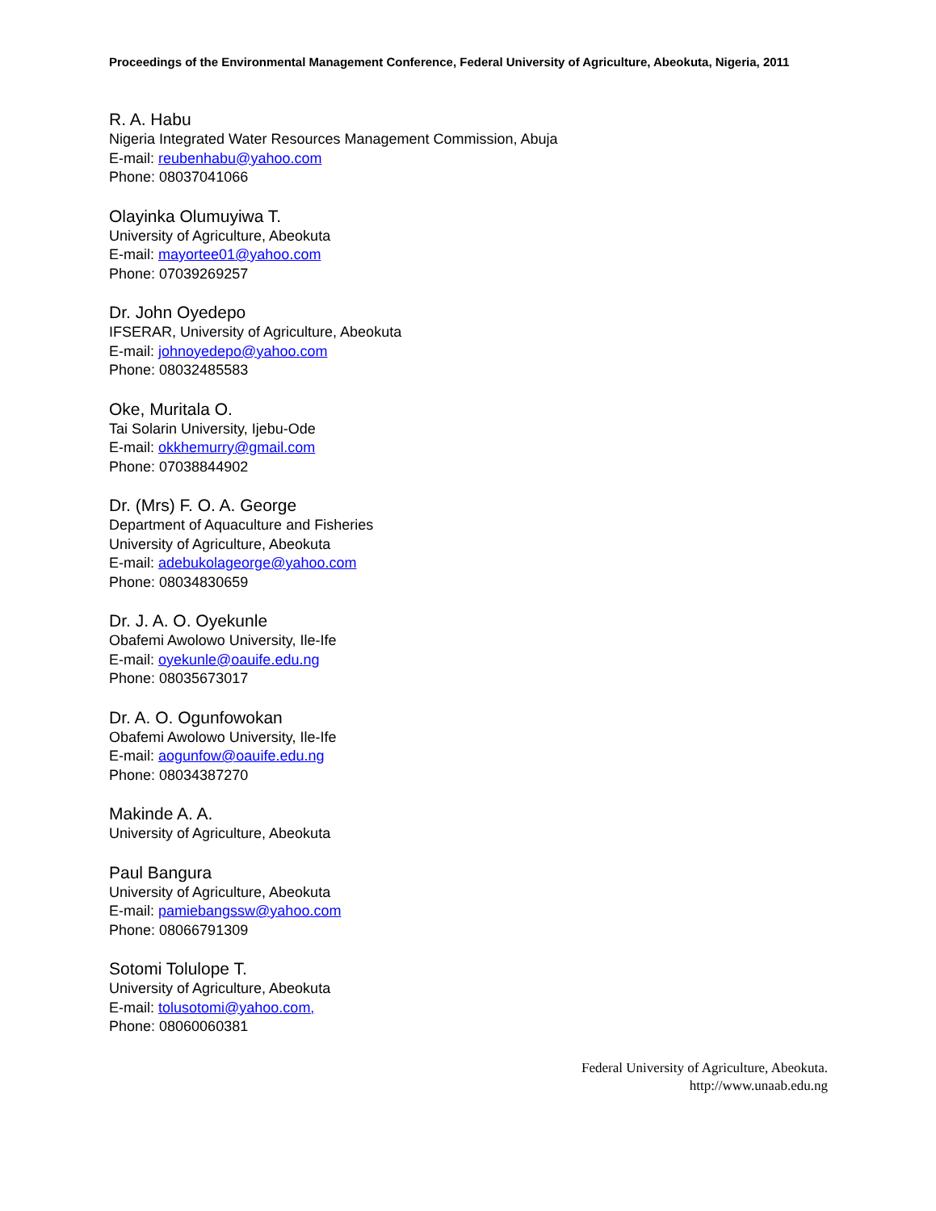Proceedings of the Environmental Management Conference, Federal University of Agriculture, Abeokuta, Nigeria, 2011
R. A. Habu
Nigeria Integrated Water Resources Management Commission, Abuja
E-mail: reubenhabu@yahoo.com
Phone: 08037041066
Olayinka Olumuyiwa T.
University of Agriculture, Abeokuta
E-mail: mayortee01@yahoo.com
Phone: 07039269257
Dr. John Oyedepo
IFSERAR, University of Agriculture, Abeokuta
E-mail: johnoyedepo@yahoo.com
Phone: 08032485583
Oke, Muritala O.
Tai Solarin University, Ijebu-Ode
E-mail: okkhemurry@gmail.com
Phone: 07038844902
Dr. (Mrs) F. O. A. George
Department of Aquaculture and Fisheries
University of Agriculture, Abeokuta
E-mail: adebukolageorge@yahoo.com
Phone: 08034830659
Dr. J. A. O. Oyekunle
Obafemi Awolowo University, Ile-Ife
E-mail: oyekunle@oauife.edu.ng
Phone: 08035673017
Dr. A. O. Ogunfowokan
Obafemi Awolowo University, Ile-Ife
E-mail: aogunfow@oauife.edu.ng
Phone: 08034387270
Makinde A. A.
University of Agriculture, Abeokuta
Paul Bangura
University of Agriculture, Abeokuta
E-mail: pamiebangssw@yahoo.com
Phone: 08066791309
Sotomi Tolulope T.
University of Agriculture, Abeokuta
E-mail: tolusotomi@yahoo.com,
Phone: 08060060381
Federal University of Agriculture, Abeokuta.
http://www.unaab.edu.ng